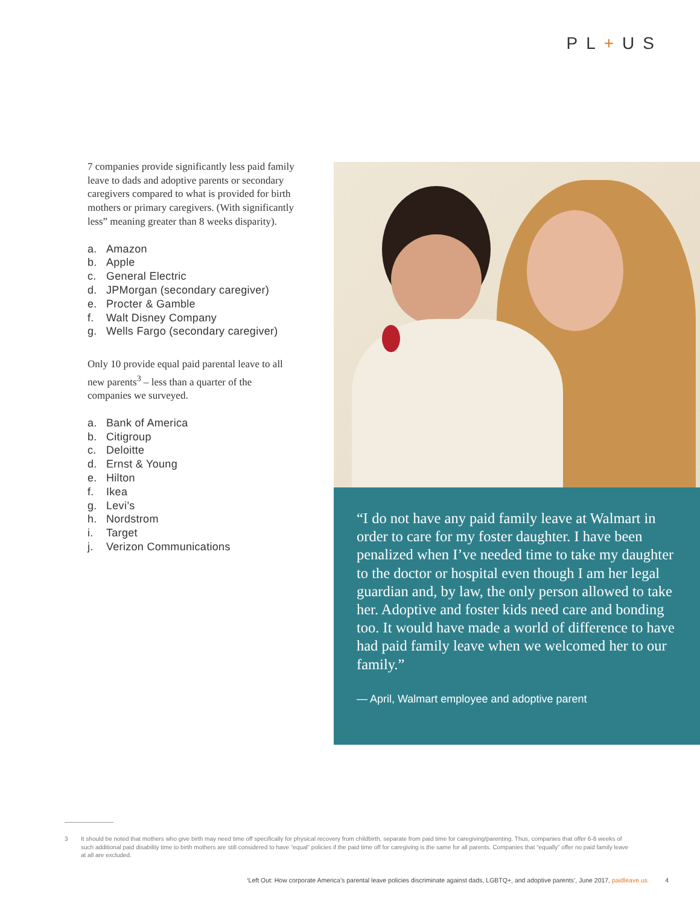PL+US
7 companies provide significantly less paid family leave to dads and adoptive parents or secondary caregivers compared to what is provided for birth mothers or primary caregivers. (With significantly less” meaning greater than 8 weeks disparity).
a. Amazon
b. Apple
c. General Electric
d. JPMorgan (secondary caregiver)
e. Procter & Gamble
f. Walt Disney Company
g. Wells Fargo (secondary caregiver)
Only 10 provide equal paid parental leave to all new parents<sup>3</sup> – less than a quarter of the companies we surveyed.
a. Bank of America
b. Citigroup
c. Deloitte
d. Ernst & Young
e. Hilton
f. Ikea
g. Levi’s
h. Nordstrom
i. Target
j. Verizon Communications
“I do not have any paid family leave at Walmart in order to care for my foster daughter. I have been penalized when I’ve needed time to take my daughter to the doctor or hospital even though I am her legal guardian and, by law, the only person allowed to take her. Adoptive and foster kids need care and bonding too. It would have made a world of difference to have had paid family leave when we welcomed her to our family.”
— April, Walmart employee and adoptive parent
3 It should be noted that mothers who give birth may need time off specifically for physical recovery from childbirth, separate from paid time for caregiving/parenting. Thus, companies that offer 6-8 weeks of such additional paid disability time to birth mothers are still considered to have “equal” policies if the paid time off for caregiving is the same for all parents. Companies that “equally” offer no paid family leave at all are excluded.
‘Left Out: How corporate America’s parental leave policies discriminate against dads, LGBTQ+, and adoptive parents’, June 2017, paidleave.us 4